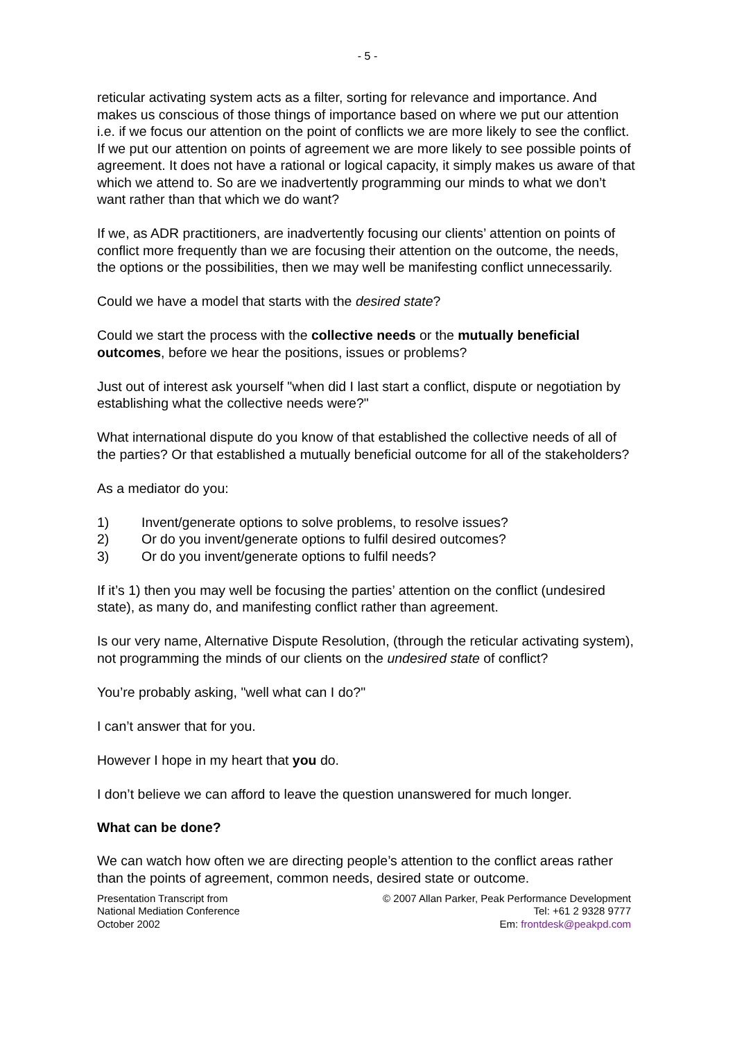- 5 -
reticular activating system acts as a filter, sorting for relevance and importance. And makes us conscious of those things of importance based on where we put our attention i.e. if we focus our attention on the point of conflicts we are more likely to see the conflict. If we put our attention on points of agreement we are more likely to see possible points of agreement. It does not have a rational or logical capacity, it simply makes us aware of that which we attend to. So are we inadvertently programming our minds to what we don’t want rather than that which we do want?
If we, as ADR practitioners, are inadvertently focusing our clients’ attention on points of conflict more frequently than we are focusing their attention on the outcome, the needs, the options or the possibilities, then we may well be manifesting conflict unnecessarily.
Could we have a model that starts with the desired state?
Could we start the process with the collective needs or the mutually beneficial outcomes, before we hear the positions, issues or problems?
Just out of interest ask yourself "when did I last start a conflict, dispute or negotiation by establishing what the collective needs were?"
What international dispute do you know of that established the collective needs of all of the parties? Or that established a mutually beneficial outcome for all of the stakeholders?
As a mediator do you:
1) Invent/generate options to solve problems, to resolve issues?
2) Or do you invent/generate options to fulfil desired outcomes?
3) Or do you invent/generate options to fulfil needs?
If it’s 1) then you may well be focusing the parties’ attention on the conflict (undesired state), as many do, and manifesting conflict rather than agreement.
Is our very name, Alternative Dispute Resolution, (through the reticular activating system), not programming the minds of our clients on the undesired state of conflict?
You’re probably asking, "well what can I do?"
I can’t answer that for you.
However I hope in my heart that you do.
I don’t believe we can afford to leave the question unanswered for much longer.
What can be done?
We can watch how often we are directing people’s attention to the conflict areas rather than the points of agreement, common needs, desired state or outcome.
Presentation Transcript from
National Mediation Conference
October 2002
© 2007 Allan Parker, Peak Performance Development
Tel: +61 2 9328 9777
Em: frontdesk@peakpd.com